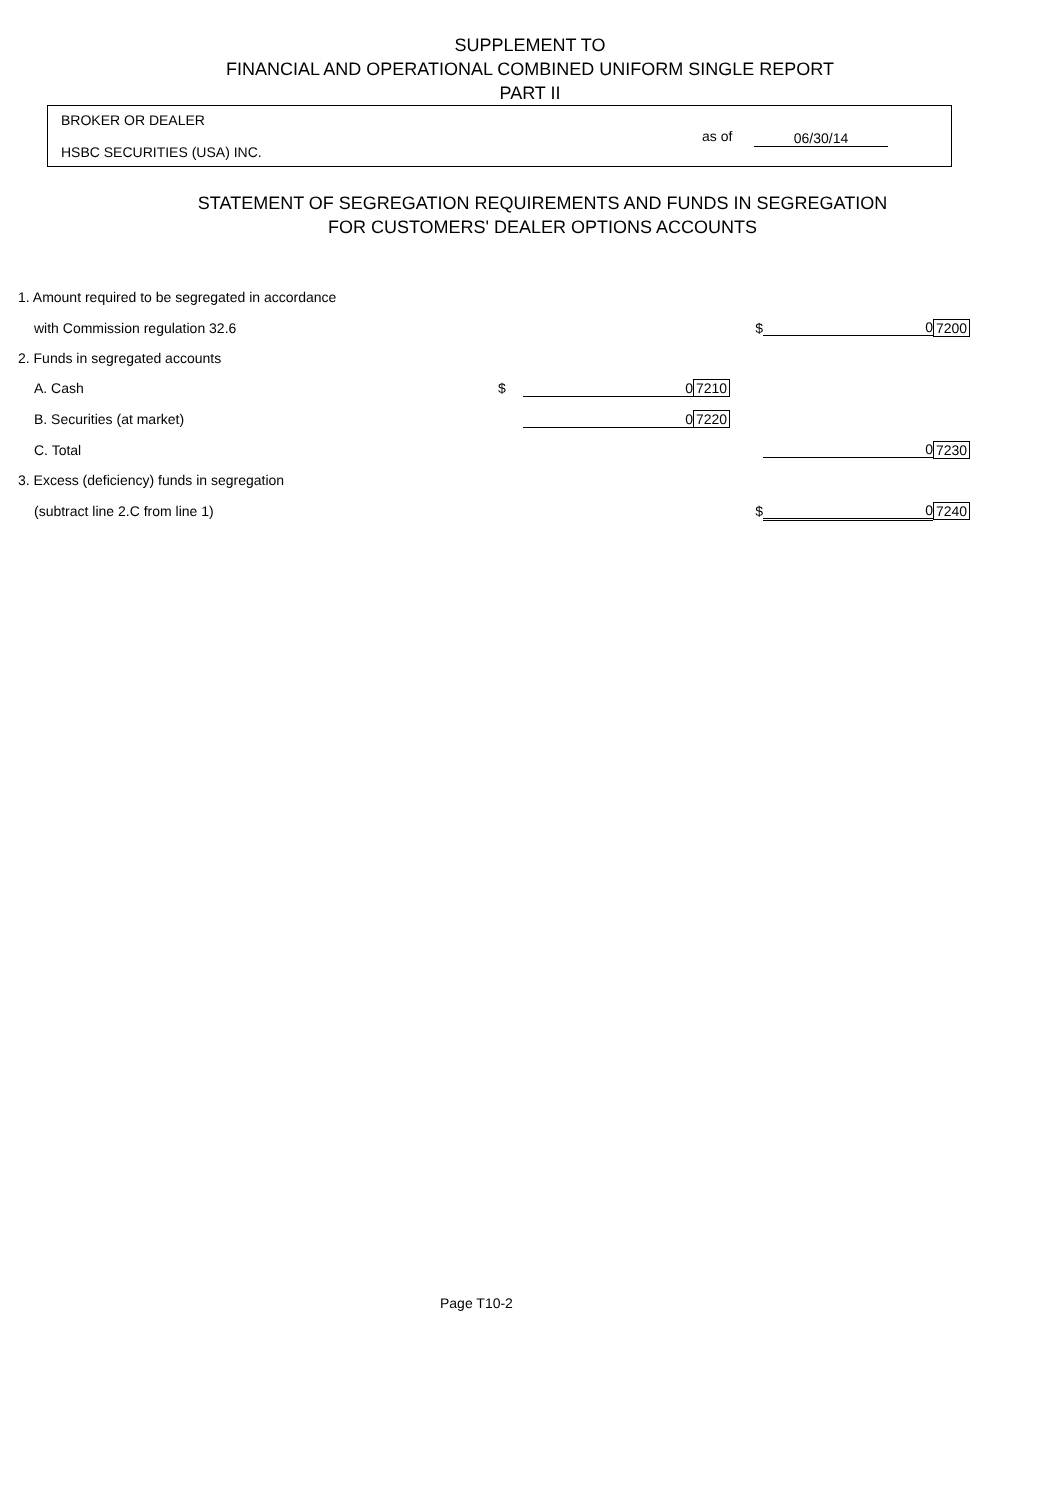SUPPLEMENT TO
FINANCIAL AND OPERATIONAL COMBINED UNIFORM SINGLE REPORT
PART II
BROKER OR DEALER
HSBC SECURITIES (USA) INC.
as of 06/30/14
STATEMENT OF SEGREGATION REQUIREMENTS AND FUNDS IN SEGREGATION
FOR CUSTOMERS' DEALER OPTIONS ACCOUNTS
| 1. Amount required to be segregated in accordance | | | | | | |
| with Commission regulation 32.6 | | | | $ | 0 | 7200 |
| 2. Funds in segregated accounts | | | | | | |
| A. Cash | $ | 0 | 7210 | | | |
| B. Securities (at market) | | 0 | 7220 | | | |
| C. Total | | | | | 0 | 7230 |
| 3. Excess (deficiency) funds in segregation | | | | | | |
| (subtract line 2.C from line 1) | | | | $ | 0 | 7240 |
Page T10-2